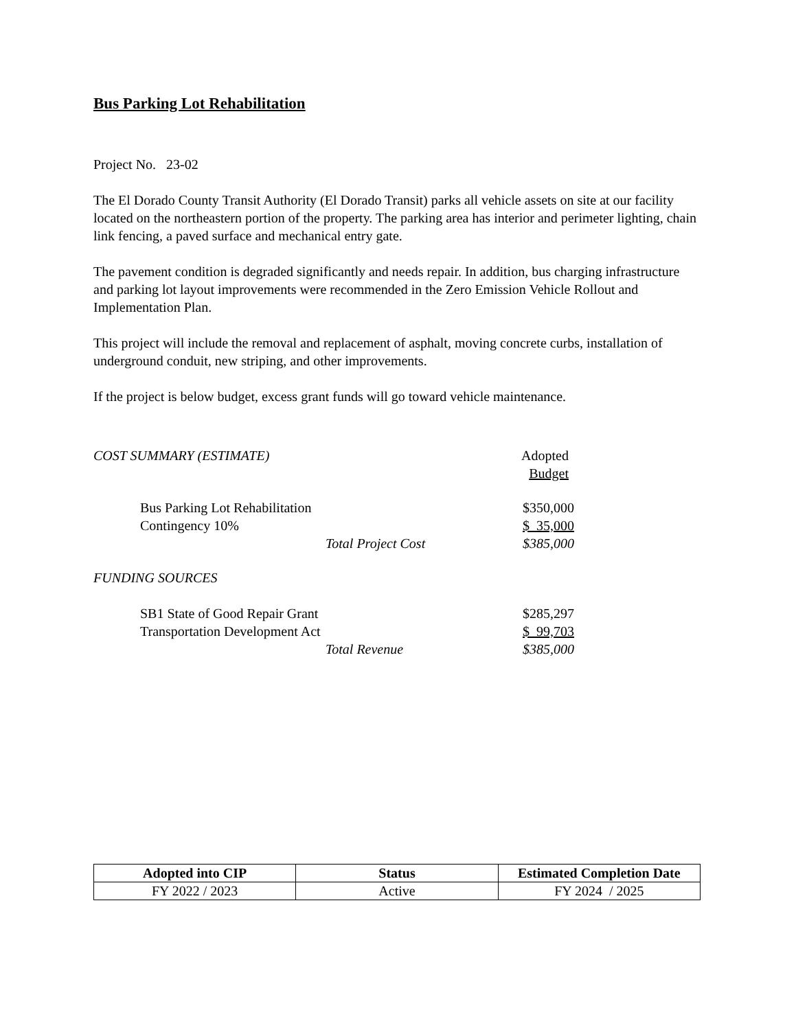Bus Parking Lot Rehabilitation
Project No. 23-02
The El Dorado County Transit Authority (El Dorado Transit) parks all vehicle assets on site at our facility located on the northeastern portion of the property. The parking area has interior and perimeter lighting, chain link fencing, a paved surface and mechanical entry gate.
The pavement condition is degraded significantly and needs repair. In addition, bus charging infrastructure and parking lot layout improvements were recommended in the Zero Emission Vehicle Rollout and Implementation Plan.
This project will include the removal and replacement of asphalt, moving concrete curbs, installation of underground conduit, new striping, and other improvements.
If the project is below budget, excess grant funds will go toward vehicle maintenance.
| COST SUMMARY (ESTIMATE) | | Adopted Budget |
| Bus Parking Lot Rehabilitation | | $350,000 |
| Contingency 10% | | $ 35,000 |
| | Total Project Cost | $385,000 |
| FUNDING SOURCES | | |
| SB1 State of Good Repair Grant | | $285,297 |
| Transportation Development Act | | $ 99,703 |
| | Total Revenue | $385,000 |
| Adopted into CIP | Status | Estimated Completion Date |
| --- | --- | --- |
| FY 2022 / 2023 | Active | FY 2024 / 2025 |